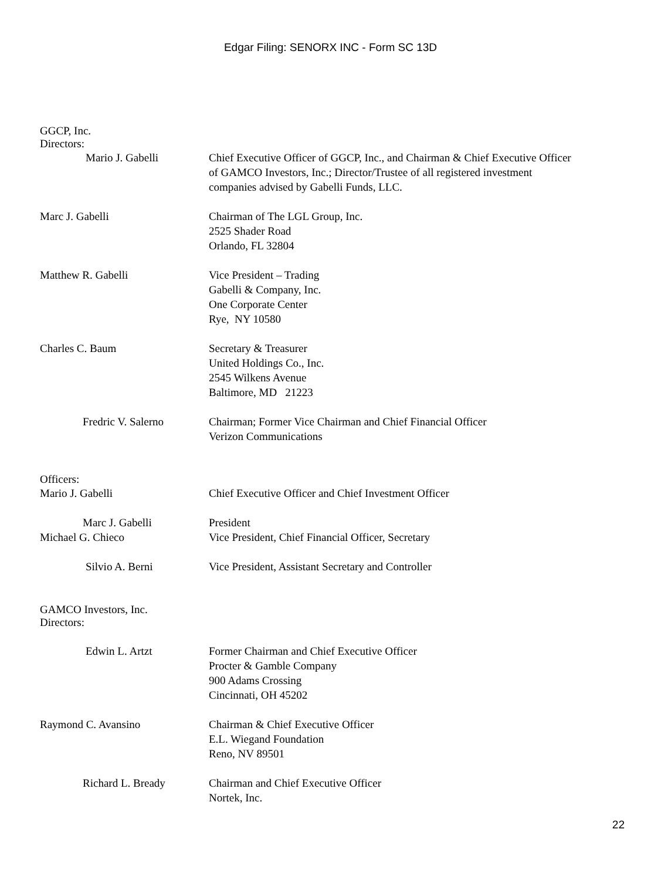Edgar Filing: SENORX INC - Form SC 13D
GGCP, Inc.
Directors:
Mario J. Gabelli Chief Executive Officer of GGCP, Inc., and Chairman & Chief Executive Officer
of GAMCO Investors, Inc.; Director/Trustee of all registered investment
companies advised by Gabelli Funds, LLC.
Marc J. Gabelli Chairman of The LGL Group, Inc.
2525 Shader Road
Orlando, FL 32804
Matthew R. Gabelli Vice President – Trading
Gabelli & Company, Inc.
One Corporate Center
Rye, NY 10580
Charles C. Baum Secretary & Treasurer
United Holdings Co., Inc.
2545 Wilkens Avenue
Baltimore, MD 21223
Fredric V. Salerno Chairman; Former Vice Chairman and Chief Financial Officer
Verizon Communications
Officers:
Mario J. Gabelli Chief Executive Officer and Chief Investment Officer
Marc J. Gabelli President
Michael G. Chieco Vice President, Chief Financial Officer, Secretary
Silvio A. Berni Vice President, Assistant Secretary and Controller
GAMCO Investors, Inc.
Directors:
Edwin L. Artzt Former Chairman and Chief Executive Officer
Procter & Gamble Company
900 Adams Crossing
Cincinnati, OH 45202
Raymond C. Avansino Chairman & Chief Executive Officer
E.L. Wiegand Foundation
Reno, NV 89501
Richard L. Bready Chairman and Chief Executive Officer
Nortek, Inc.
22